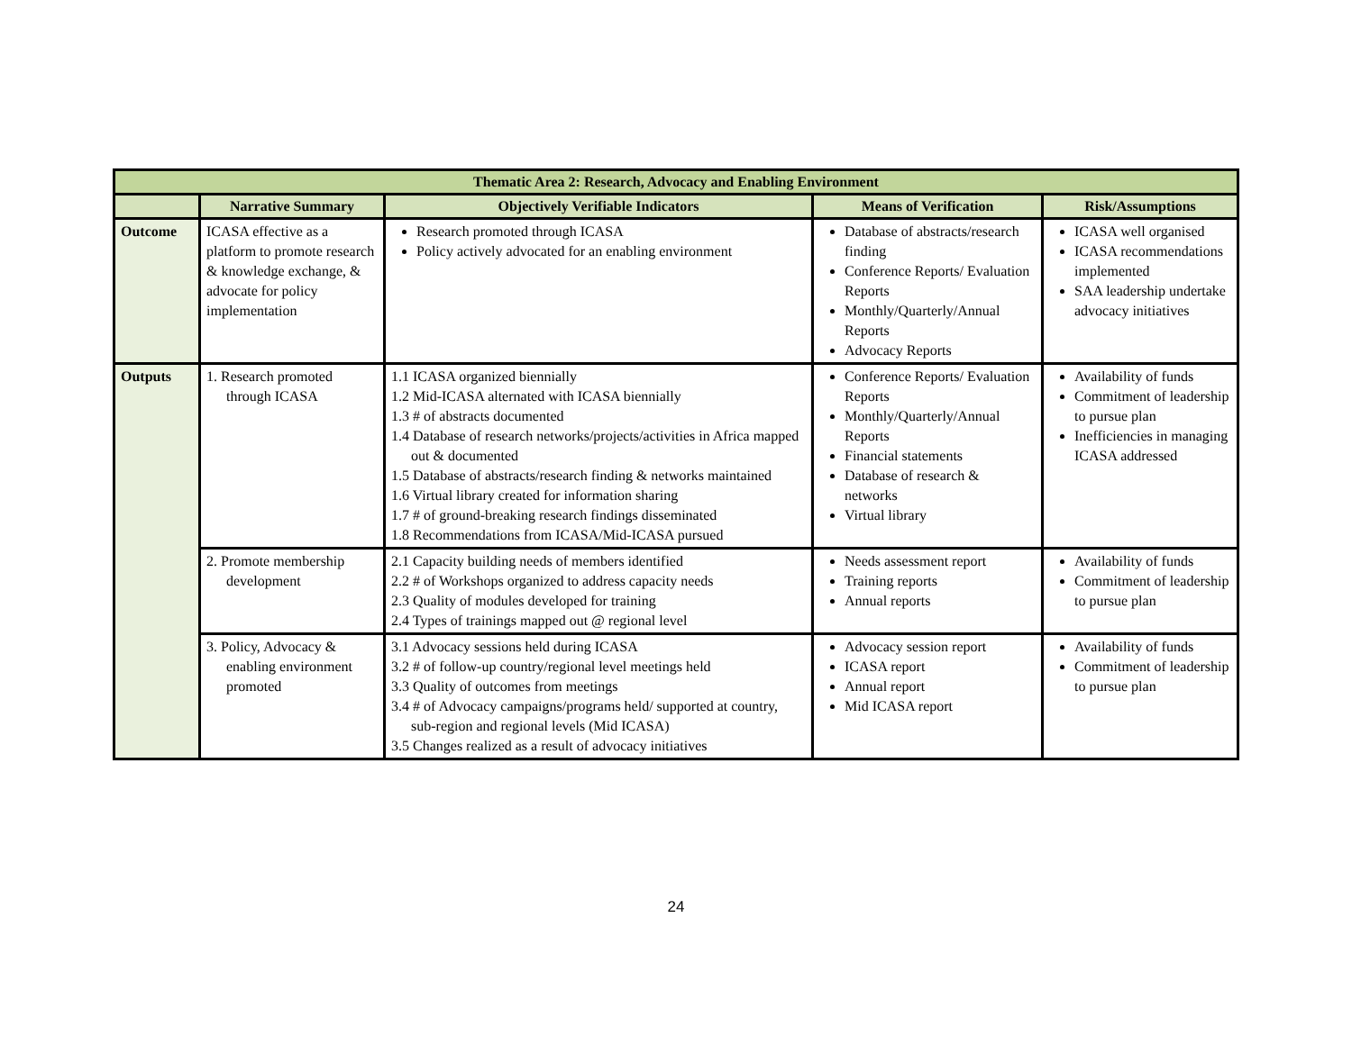| Thematic Area 2: Research, Advocacy and Enabling Environment | | | | |
| --- | --- | --- | --- | --- |
| | Narrative Summary | Objectively Verifiable Indicators | Means of Verification | Risk/Assumptions |
| Outcome | ICASA effective as a platform to promote research & knowledge exchange, & advocate for policy implementation | Research promoted through ICASA Policy actively advocated for an enabling environment | Database of abstracts/research finding Conference Reports/ Evaluation Reports Monthly/Quarterly/Annual Reports Advocacy Reports | ICASA well organised ICASA recommendations implemented SAA leadership undertake advocacy initiatives |
| Outputs | 1. Research promoted through ICASA | 1.1 ICASA organized biennially 1.2 Mid-ICASA alternated with ICASA biennially 1.3 # of abstracts documented 1.4 Database of research networks/projects/activities in Africa mapped out & documented 1.5 Database of abstracts/research finding & networks maintained 1.6 Virtual library created for information sharing 1.7 # of ground-breaking research findings disseminated 1.8 Recommendations from ICASA/Mid-ICASA pursued | Conference Reports/ Evaluation Reports Monthly/Quarterly/Annual Reports Financial statements Database of research & networks Virtual library | Availability of funds Commitment of leadership to pursue plan Inefficiencies in managing ICASA addressed |
| | 2. Promote membership development | 2.1 Capacity building needs of members identified 2.2 # of Workshops organized to address capacity needs 2.3 Quality of modules developed for training 2.4 Types of trainings mapped out @ regional level | Needs assessment report Training reports Annual reports | Availability of funds Commitment of leadership to pursue plan |
| | 3. Policy, Advocacy & enabling environment promoted | 3.1 Advocacy sessions held during ICASA 3.2 # of follow-up country/regional level meetings held 3.3 Quality of outcomes from meetings 3.4 # of Advocacy campaigns/programs held/ supported at country, sub-region and regional levels (Mid ICASA) 3.5 Changes realized as a result of advocacy initiatives | Advocacy session report ICASA report Annual report Mid ICASA report | Availability of funds Commitment of leadership to pursue plan |
24